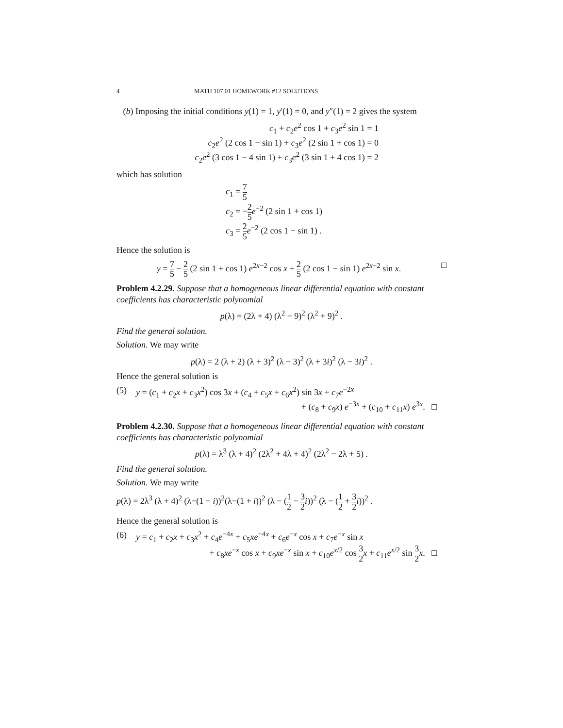4 MATH 107.01 HOMEWORK #12 SOLUTIONS
(b) Imposing the initial conditions y(1) = 1, y′(1) = 0, and y″(1) = 2 gives the system
c<sub>1</sub> + c<sub>2</sub>e<sup>2</sup> cos 1 + c<sub>3</sub>e<sup>2</sup> sin 1 = 1
c<sub>2</sub>e<sup>2</sup> (2 cos 1 − sin 1) + c<sub>3</sub>e<sup>2</sup> (2 sin 1 + cos 1) = 0
c<sub>2</sub>e<sup>2</sup> (3 cos 1 − 4 sin 1) + c<sub>3</sub>e<sup>2</sup> (3 sin 1 + 4 cos 1) = 2
which has solution
c<sub>1</sub> = 7 5
c<sub>2</sub> = −2 5 e<sup>−2</sup> (2 sin 1 + cos 1)
c<sub>3</sub> = 2 5 e<sup>−2</sup> (2 cos 1 − sin 1) .
Hence the solution is
y = 7 5 − 2 5 (2 sin 1 + cos 1) e<sup>2x−2</sup> cos x + 2 5 (2 cos 1 − sin 1) e<sup>2x−2</sup> sin x. □
Problem 4.2.29. Suppose that a homogeneous linear differential equation with constant coefficients has characteristic polynomial
p(λ) = (2λ + 4) (λ<sup>2</sup> − 9)<sup>2</sup> (λ<sup>2</sup> + 9)<sup>2</sup> .
Find the general solution.
Solution. We may write
p(λ) = 2 (λ + 2) (λ + 3)<sup>2</sup> (λ − 3)<sup>2</sup> (λ + 3i)<sup>2</sup> (λ − 3i)<sup>2</sup> .
Hence the general solution is
(5) y = (c<sub>1</sub> + c<sub>2</sub>x + c<sub>3</sub>x<sup>2</sup>) cos 3x + (c<sub>4</sub> + c<sub>5</sub>x + c<sub>6</sub>x<sup>2</sup>) sin 3x + c<sub>7</sub>e<sup>−2x</sup>
+ (c<sub>8</sub> + c<sub>9</sub>x) e<sup>−3x</sup> + (c<sub>10</sub> + c<sub>11</sub>x) e<sup>3x</sup>. □
Problem 4.2.30. Suppose that a homogeneous linear differential equation with constant coefficients has characteristic polynomial
p(λ) = λ<sup>3</sup> (λ + 4)<sup>2</sup> (2λ<sup>2</sup> + 4λ + 4)<sup>2</sup> (2λ<sup>2</sup> − 2λ + 5) .
Find the general solution.
Solution. We may write
p(λ) = 2λ<sup>3</sup> (λ + 4)<sup>2</sup> (λ−(1 − i))<sup>2</sup>(λ−(1 + i))<sup>2</sup> (λ − (1 2 − 3 2 i))<sup>2</sup> (λ − (1 2 + 3 2 i))<sup>2</sup> .
Hence the general solution is
(6) y = c<sub>1</sub> + c<sub>2</sub>x + c<sub>3</sub>x<sup>2</sup> + c<sub>4</sub>e<sup>−4x</sup> + c<sub>5</sub>xe<sup>−4x</sup> + c<sub>6</sub>e<sup>−x</sup> cos x + c<sub>7</sub>e<sup>−x</sup> sin x
+ c<sub>8</sub>xe<sup>−x</sup> cos x + c<sub>9</sub>xe<sup>−x</sup> sin x + c<sub>10</sub>e<sup>x/2</sup> cos 3 2 x + c<sub>11</sub>e<sup>x/2</sup> sin 3 2 x. □